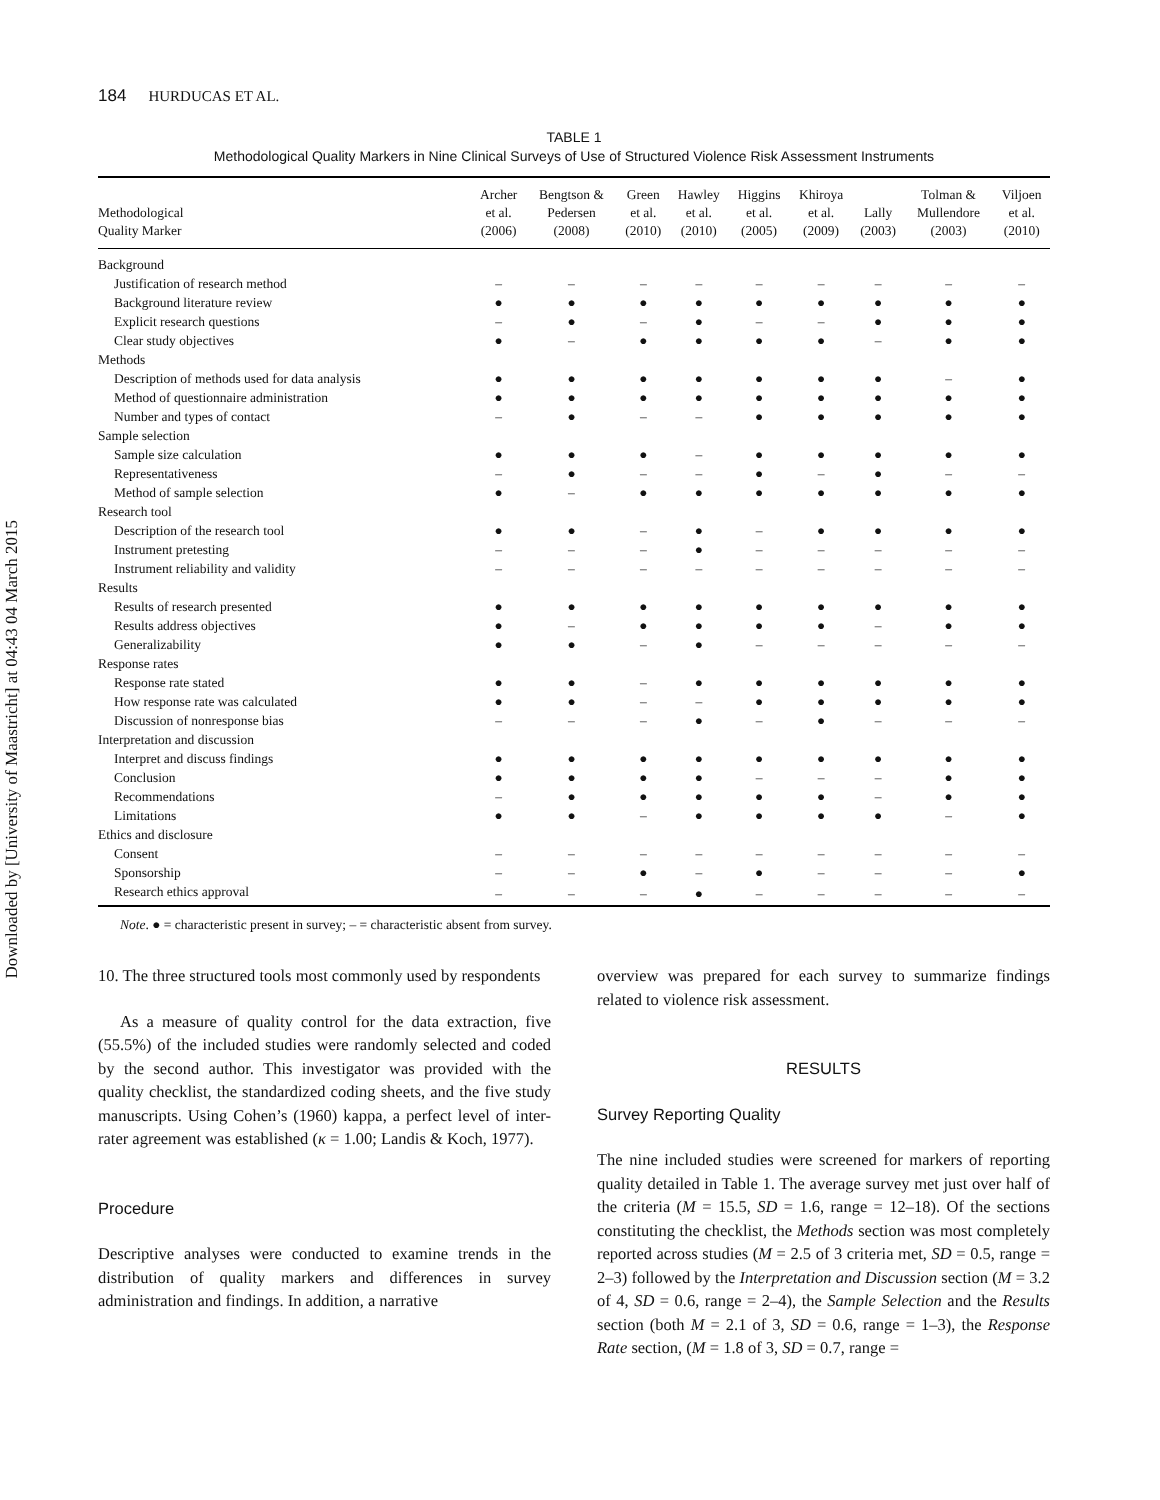Downloaded by [University of Maastricht] at 04:43 04 March 2015
184 HURDUCAS ET AL.
TABLE 1
Methodological Quality Markers in Nine Clinical Surveys of Use of Structured Violence Risk Assessment Instruments
| Methodological Quality Marker | Archer et al. (2006) | Bengtson & Pedersen (2008) | Green et al. (2010) | Hawley et al. (2010) | Higgins et al. (2005) | Khiroya et al. (2009) | Lally (2003) | Tolman & Mullendore (2003) | Viljoen et al. (2010) |
| --- | --- | --- | --- | --- | --- | --- | --- | --- | --- |
| Background | | | | | | | | | |
| Justification of research method | – | – | – | – | – | – | – | – | – |
| Background literature review | ● | ● | ● | ● | ● | ● | ● | ● | ● |
| Explicit research questions | – | ● | – | ● | – | – | ● | ● | ● |
| Clear study objectives | ● | – | ● | ● | ● | ● | – | ● | ● |
| Methods | | | | | | | | | |
| Description of methods used for data analysis | ● | ● | ● | ● | ● | ● | ● | – | ● |
| Method of questionnaire administration | ● | ● | ● | ● | ● | ● | ● | ● | ● |
| Number and types of contact | – | ● | – | – | ● | ● | ● | ● | ● |
| Sample selection | | | | | | | | | |
| Sample size calculation | ● | ● | ● | – | ● | ● | ● | ● | ● |
| Representativeness | – | ● | – | – | ● | – | ● | – | – |
| Method of sample selection | ● | – | ● | ● | ● | ● | ● | ● | ● |
| Research tool | | | | | | | | | |
| Description of the research tool | ● | ● | – | ● | – | ● | ● | ● | ● |
| Instrument pretesting | – | – | – | ● | – | – | – | – | – |
| Instrument reliability and validity | – | – | – | – | – | – | – | – | – |
| Results | | | | | | | | | |
| Results of research presented | ● | ● | ● | ● | ● | ● | ● | ● | ● |
| Results address objectives | ● | – | ● | ● | ● | ● | – | ● | ● |
| Generalizability | ● | ● | – | ● | – | – | – | – | – |
| Response rates | | | | | | | | | |
| Response rate stated | ● | ● | – | ● | ● | ● | ● | ● | ● |
| How response rate was calculated | ● | ● | – | – | ● | ● | ● | ● | ● |
| Discussion of nonresponse bias | – | – | – | ● | – | ● | – | – | – |
| Interpretation and discussion | | | | | | | | | |
| Interpret and discuss findings | ● | ● | ● | ● | ● | ● | ● | ● | ● |
| Conclusion | ● | ● | ● | ● | – | – | – | ● | ● |
| Recommendations | – | ● | ● | ● | ● | ● | – | ● | ● |
| Limitations | ● | ● | – | ● | ● | ● | ● | – | ● |
| Ethics and disclosure | | | | | | | | | |
| Consent | – | – | – | – | – | – | – | – | – |
| Sponsorship | – | – | ● | – | ● | – | – | – | ● |
| Research ethics approval | – | – | – | ● | – | – | – | – | – |
Note. ● = characteristic present in survey; – = characteristic absent from survey.
10. The three structured tools most commonly used by respondents
As a measure of quality control for the data extraction, five (55.5%) of the included studies were randomly selected and coded by the second author. This investigator was provided with the quality checklist, the standardized coding sheets, and the five study manuscripts. Using Cohen’s (1960) kappa, a perfect level of inter-rater agreement was established (κ = 1.00; Landis & Koch, 1977).
Procedure
Descriptive analyses were conducted to examine trends in the distribution of quality markers and differences in survey administration and findings. In addition, a narrative
overview was prepared for each survey to summarize findings related to violence risk assessment.
RESULTS
Survey Reporting Quality
The nine included studies were screened for markers of reporting quality detailed in Table 1. The average survey met just over half of the criteria (M = 15.5, SD = 1.6, range = 12–18). Of the sections constituting the checklist, the Methods section was most completely reported across studies (M = 2.5 of 3 criteria met, SD = 0.5, range = 2–3) followed by the Interpretation and Discussion section (M = 3.2 of 4, SD = 0.6, range = 2–4), the Sample Selection and the Results section (both M = 2.1 of 3, SD = 0.6, range = 1–3), the Response Rate section, (M = 1.8 of 3, SD = 0.7, range =